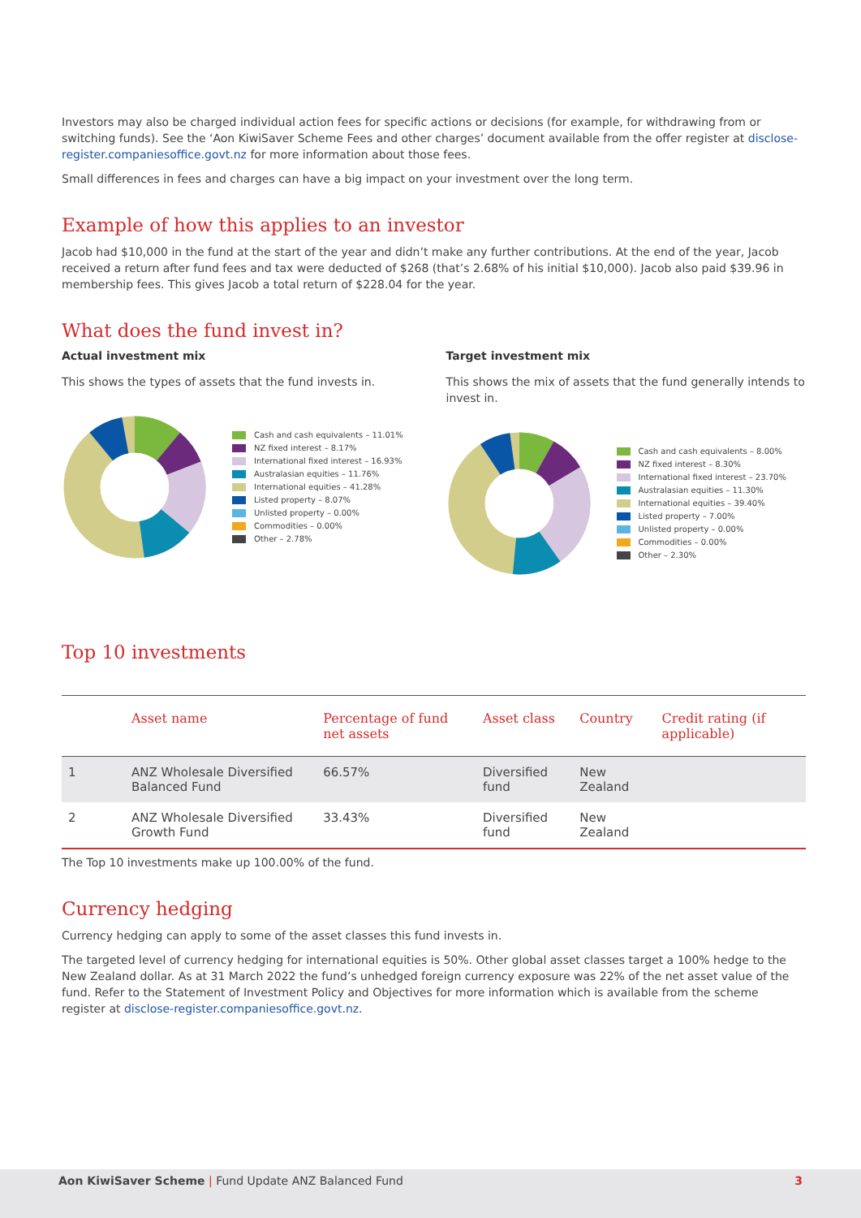Investors may also be charged individual action fees for specific actions or decisions (for example, for withdrawing from or switching funds). See the ‘Aon KiwiSaver Scheme Fees and other charges’ document available from the offer register at disclose-register.companiesoffice.govt.nz for more information about those fees.
Small differences in fees and charges can have a big impact on your investment over the long term.
Example of how this applies to an investor
Jacob had $10,000 in the fund at the start of the year and didn’t make any further contributions. At the end of the year, Jacob received a return after fund fees and tax were deducted of $268 (that’s 2.68% of his initial $10,000). Jacob also paid $39.96 in membership fees. This gives Jacob a total return of $228.04 for the year.
What does the fund invest in?
Actual investment mix
This shows the types of assets that the fund invests in.
Cash and cash equivalents – 11.01%
NZ fixed interest – 8.17%
International fixed interest – 16.93%
Australasian equities – 11.76%
International equities – 41.28%
Listed property – 8.07%
Unlisted property – 0.00%
Commodities – 0.00%
Other – 2.78%
Target investment mix
This shows the mix of assets that the fund generally intends to invest in.
Cash and cash equivalents – 8.00%
NZ fixed interest – 8.30%
International fixed interest – 23.70%
Australasian equities – 11.30%
International equities – 39.40%
Listed property – 7.00%
Unlisted property – 0.00%
Commodities – 0.00%
Other – 2.30%
Top 10 investments
| | Asset name | Percentage of fund net assets | Asset class | Country | Credit rating (if applicable) |
| --- | --- | --- | --- | --- | --- |
| 1 | ANZ Wholesale Diversified Balanced Fund | 66.57% | Diversified fund | New Zealand | |
| 2 | ANZ Wholesale Diversified Growth Fund | 33.43% | Diversified fund | New Zealand | |
The Top 10 investments make up 100.00% of the fund.
Currency hedging
Currency hedging can apply to some of the asset classes this fund invests in.
The targeted level of currency hedging for international equities is 50%. Other global asset classes target a 100% hedge to the New Zealand dollar. As at 31 March 2022 the fund’s unhedged foreign currency exposure was 22% of the net asset value of the fund. Refer to the Statement of Investment Policy and Objectives for more information which is available from the scheme register at disclose-register.companiesoffice.govt.nz.
Aon KiwiSaver Scheme | Fund Update ANZ Balanced Fund 3